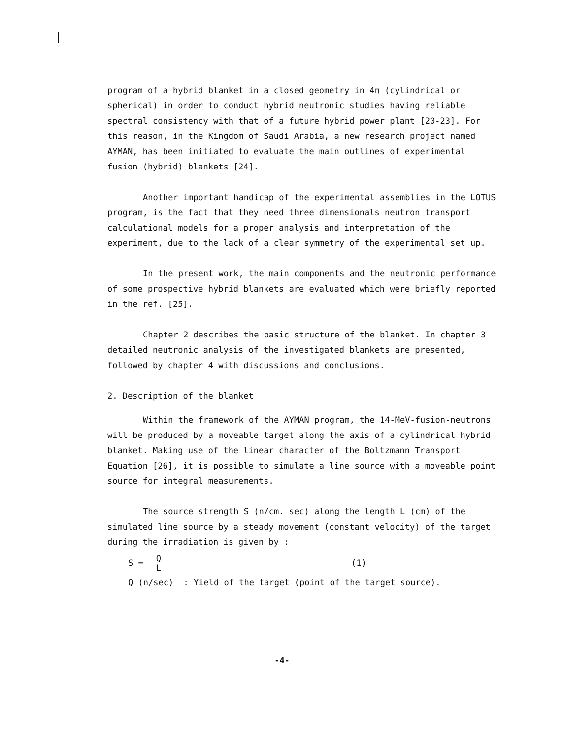program of a hybrid blanket in a closed geometry in 4π (cylindrical or spherical) in order to conduct hybrid neutronic studies having reliable spectral consistency with that of a future hybrid power plant [20-23]. For this reason, in the Kingdom of Saudi Arabia, a new research project named AYMAN, has been initiated to evaluate the main outlines of experimental fusion (hybrid) blankets [24].
Another important handicap of the experimental assemblies in the LOTUS program, is the fact that they need three dimensionals neutron transport calculational models for a proper analysis and interpretation of the experiment, due to the lack of a clear symmetry of the experimental set up.
In the present work, the main components and the neutronic performance of some prospective hybrid blankets are evaluated which were briefly reported in the ref. [25].
Chapter 2 describes the basic structure of the blanket. In chapter 3 detailed neutronic analysis of the investigated blankets are presented, followed by chapter 4 with discussions and conclusions.
2. Description of the blanket
Within the framework of the AYMAN program, the 14-MeV-fusion-neutrons will be produced by a moveable target along the axis of a cylindrical hybrid blanket. Making use of the linear character of the Boltzmann Transport Equation [26], it is possible to simulate a line source with a moveable point source for integral measurements.
The source strength S (n/cm. sec) along the length L (cm) of the simulated line source by a steady movement (constant velocity) of the target during the irradiation is given by :
S = Q L (1)
Q (n/sec) : Yield of the target (point of the target source).
-4-